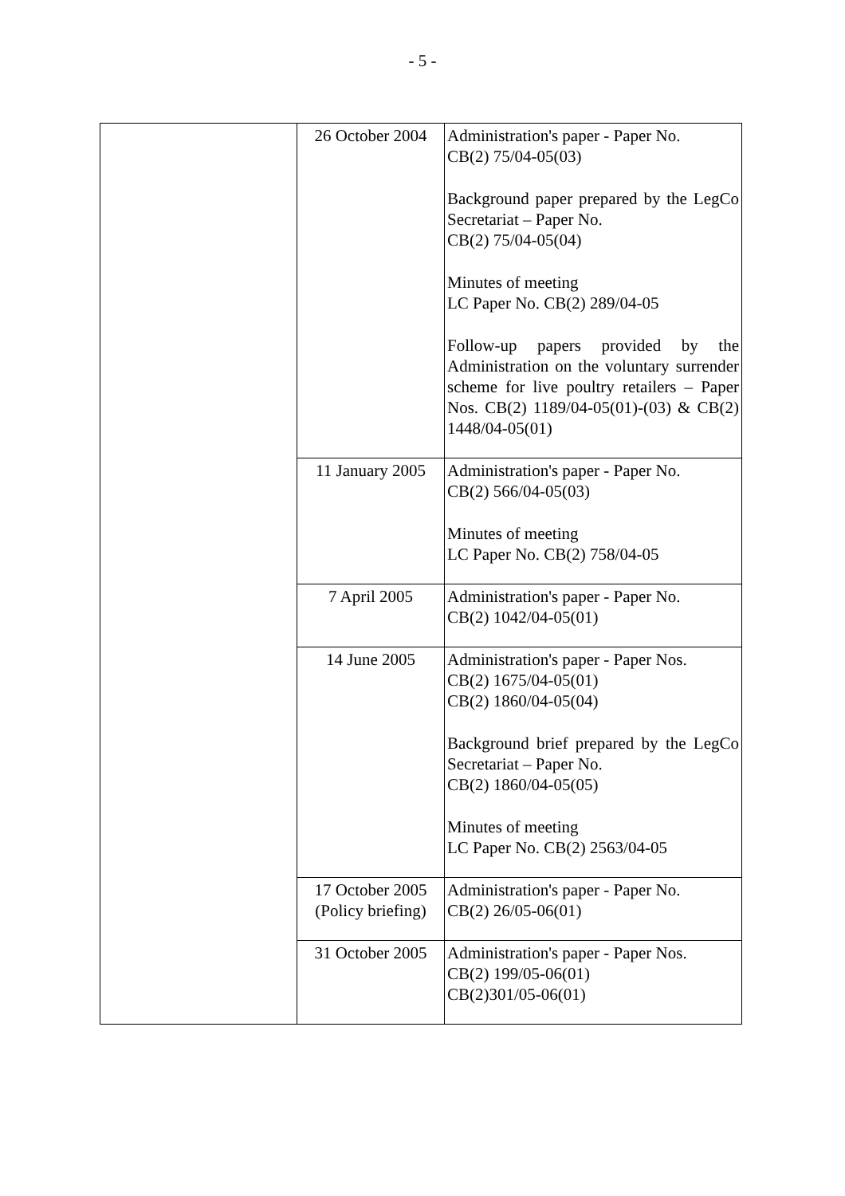- 5 -
| | 26 October 2004 | Administration's paper - Paper No. CB(2) 75/04-05(03) Background paper prepared by the LegCo Secretariat – Paper No. CB(2) 75/04-05(04) Minutes of meeting LC Paper No. CB(2) 289/04-05 Follow-up papers provided by the Administration on the voluntary surrender scheme for live poultry retailers – Paper Nos. CB(2) 1189/04-05(01)-(03) & CB(2) 1448/04-05(01) |
| | 11 January 2005 | Administration's paper - Paper No. CB(2) 566/04-05(03) Minutes of meeting LC Paper No. CB(2) 758/04-05 |
| | 7 April 2005 | Administration's paper - Paper No. CB(2) 1042/04-05(01) |
| | 14 June 2005 | Administration's paper - Paper Nos. CB(2) 1675/04-05(01) CB(2) 1860/04-05(04) Background brief prepared by the LegCo Secretariat – Paper No. CB(2) 1860/04-05(05) Minutes of meeting LC Paper No. CB(2) 2563/04-05 |
| | 17 October 2005 (Policy briefing) | Administration's paper - Paper No. CB(2) 26/05-06(01) |
| | 31 October 2005 | Administration's paper - Paper Nos. CB(2) 199/05-06(01) CB(2)301/05-06(01) |